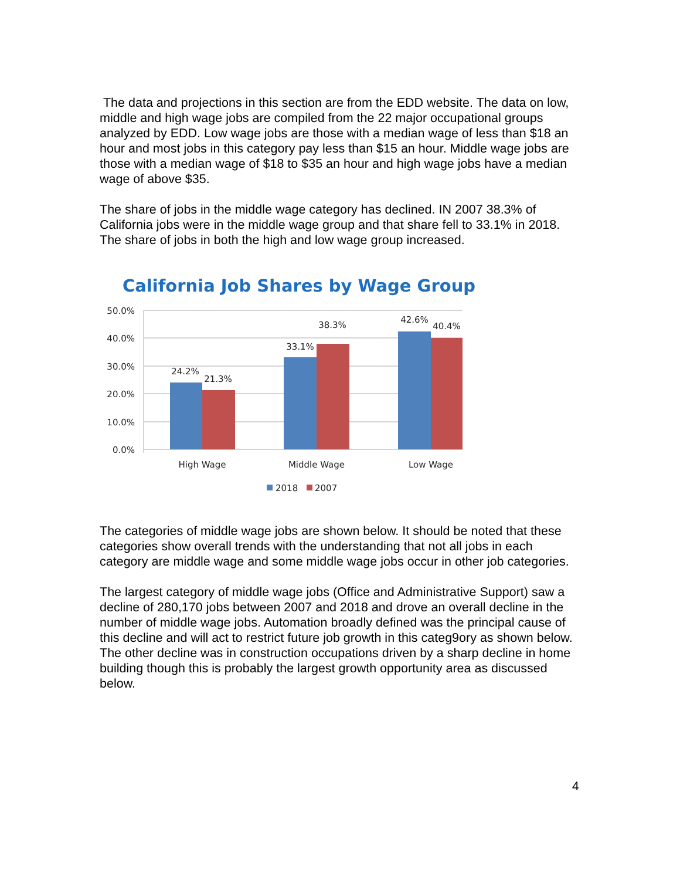The data and projections in this section are from the EDD website. The data on low, middle and high wage jobs are compiled from the 22 major occupational groups analyzed by EDD. Low wage jobs are those with a median wage of less than $18 an hour and most jobs in this category pay less than $15 an hour. Middle wage jobs are those with a median wage of $18 to $35 an hour and high wage jobs have a median wage of above $35.
The share of jobs in the middle wage category has declined. IN 2007 38.3% of California jobs were in the middle wage group and that share fell to 33.1% in 2018. The share of jobs in both the high and low wage group increased.
California Job Shares by Wage Group
50.0%
40.0%
30.0%
20.0%
10.0%
0.0%
24.2%
21.3%
33.1%
38.3%
42.6%
40.4%
High Wage
Middle Wage
Low Wage
2018
2007
The categories of middle wage jobs are shown below. It should be noted that these categories show overall trends with the understanding that not all jobs in each category are middle wage and some middle wage jobs occur in other job categories.
The largest category of middle wage jobs (Office and Administrative Support) saw a decline of 280,170 jobs between 2007 and 2018 and drove an overall decline in the number of middle wage jobs. Automation broadly defined was the principal cause of this decline and will act to restrict future job growth in this categ9ory as shown below. The other decline was in construction occupations driven by a sharp decline in home building though this is probably the largest growth opportunity area as discussed below.
4